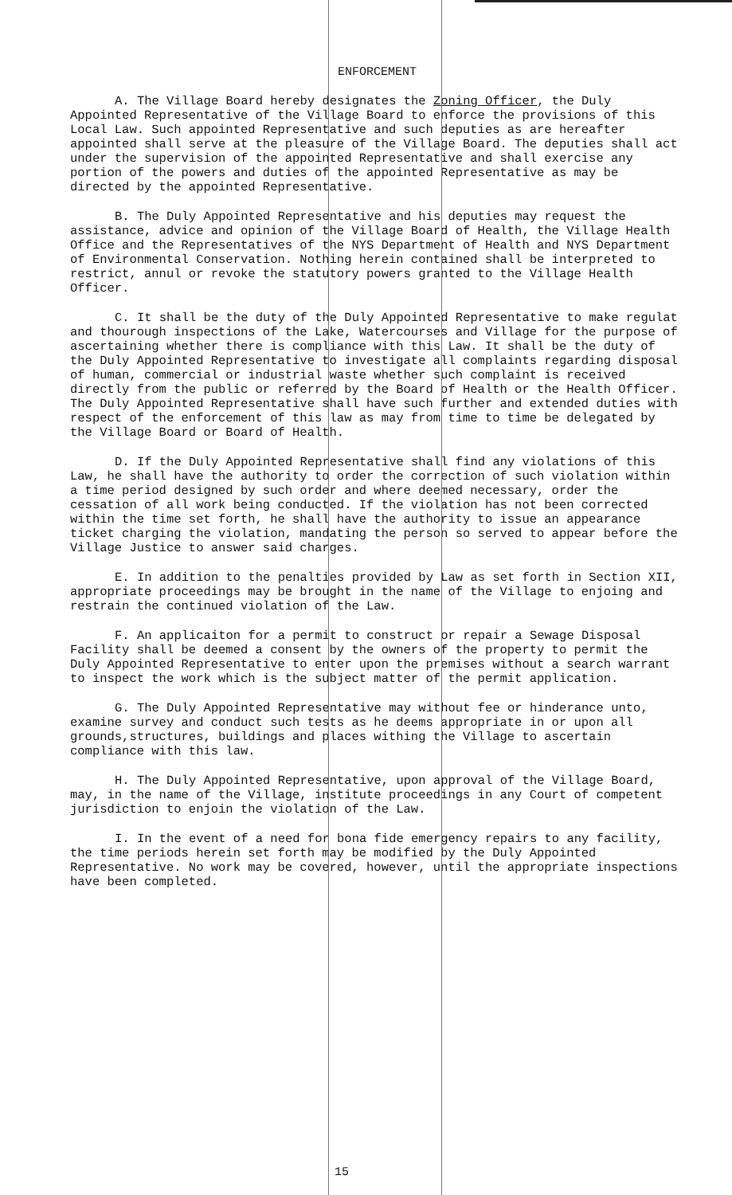ENFORCEMENT
A. The Village Board hereby designates the Zoning Officer, the Duly Appointed Representative of the Village Board to enforce the provisions of this Local Law. Such appointed Representative and such deputies as are hereafter appointed shall serve at the pleasure of the Village Board. The deputies shall act under the supervision of the appointed Representative and shall exercise any portion of the powers and duties of the appointed Representative as may be directed by the appointed Representative.
B. The Duly Appointed Representative and his deputies may request the assistance, advice and opinion of the Village Board of Health, the Village Health Office and the Representatives of the NYS Department of Health and NYS Department of Environmental Conservation. Nothing herein contained shall be interpreted to restrict, annul or revoke the statutory powers granted to the Village Health Officer.
C. It shall be the duty of the Duly Appointed Representative to make regulat and thourough inspections of the Lake, Watercourses and Village for the purpose of ascertaining whether there is compliance with this Law. It shall be the duty of the Duly Appointed Representative to investigate all complaints regarding disposal of human, commercial or industrial waste whether such complaint is received directly from the public or referred by the Board of Health or the Health Officer. The Duly Appointed Representative shall have such further and extended duties with respect of the enforcement of this law as may from time to time be delegated by the Village Board or Board of Health.
D. If the Duly Appointed Representative shall find any violations of this Law, he shall have the authority to order the correction of such violation within a time period designed by such order and where deemed necessary, order the cessation of all work being conducted. If the violation has not been corrected within the time set forth, he shall have the authority to issue an appearance ticket charging the violation, mandating the person so served to appear before the Village Justice to answer said charges.
E. In addition to the penalties provided by Law as set forth in Section XII, appropriate proceedings may be brought in the name of the Village to enjoing and restrain the continued violation of the Law.
F. An applicaiton for a permit to construct or repair a Sewage Disposal Facility shall be deemed a consent by the owners of the property to permit the Duly Appointed Representative to enter upon the premises without a search warrant to inspect the work which is the subject matter of the permit application.
G. The Duly Appointed Representative may without fee or hinderance unto, examine survey and conduct such tests as he deems appropriate in or upon all grounds,structures, buildings and places withing the Village to ascertain compliance with this law.
H. The Duly Appointed Representative, upon approval of the Village Board, may, in the name of the Village, institute proceedings in any Court of competent jurisdiction to enjoin the violation of the Law.
I. In the event of a need for bona fide emergency repairs to any facility, the time periods herein set forth may be modified by the Duly Appointed Representative. No work may be covered, however, until the appropriate inspections have been completed.
15